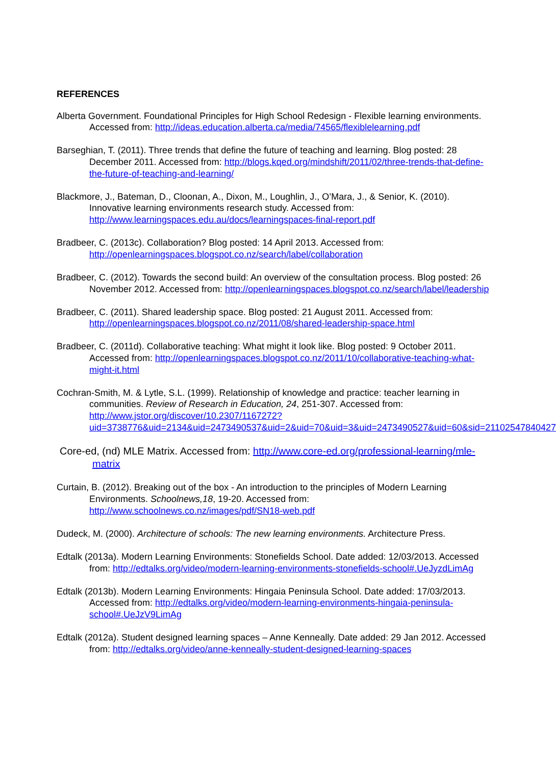REFERENCES
Alberta Government. Foundational Principles for High School Redesign - Flexible learning environments. Accessed from: http://ideas.education.alberta.ca/media/74565/flexiblelearning.pdf
Barseghian, T. (2011). Three trends that define the future of teaching and learning. Blog posted: 28 December 2011. Accessed from: http://blogs.kqed.org/mindshift/2011/02/three-trends-that-define-the-future-of-teaching-and-learning/
Blackmore, J., Bateman, D., Cloonan, A., Dixon, M., Loughlin, J., O’Mara, J., & Senior, K. (2010). Innovative learning environments research study. Accessed from: http://www.learningspaces.edu.au/docs/learningspaces-final-report.pdf
Bradbeer, C. (2013c). Collaboration? Blog posted: 14 April 2013. Accessed from: http://openlearningspaces.blogspot.co.nz/search/label/collaboration
Bradbeer, C. (2012). Towards the second build: An overview of the consultation process. Blog posted: 26 November 2012. Accessed from: http://openlearningspaces.blogspot.co.nz/search/label/leadership
Bradbeer, C. (2011). Shared leadership space. Blog posted: 21 August 2011. Accessed from: http://openlearningspaces.blogspot.co.nz/2011/08/shared-leadership-space.html
Bradbeer, C. (2011d). Collaborative teaching: What might it look like. Blog posted: 9 October 2011. Accessed from: http://openlearningspaces.blogspot.co.nz/2011/10/collaborative-teaching-what-might-it.html
Cochran-Smith, M. & Lytle, S.L. (1999). Relationship of knowledge and practice: teacher learning in communities. Review of Research in Education, 24, 251-307. Accessed from: http://www.jstor.org/discover/10.2307/1167272?uid=3738776&uid=2134&uid=2473490537&uid=2&uid=70&uid=3&uid=2473490527&uid=60&sid=21102547840427
Core-ed, (nd) MLE Matrix. Accessed from: http://www.core-ed.org/professional-learning/mle-matrix
Curtain, B. (2012). Breaking out of the box - An introduction to the principles of Modern Learning Environments. Schoolnews,18, 19-20. Accessed from: http://www.schoolnews.co.nz/images/pdf/SN18-web.pdf
Dudeck, M. (2000). Architecture of schools: The new learning environments. Architecture Press.
Edtalk (2013a). Modern Learning Environments: Stonefields School. Date added: 12/03/2013. Accessed from: http://edtalks.org/video/modern-learning-environments-stonefields-school#.UeJyzdLimAg
Edtalk (2013b). Modern Learning Environments: Hingaia Peninsula School. Date added: 17/03/2013. Accessed from: http://edtalks.org/video/modern-learning-environments-hingaia-peninsula-school#.UeJzV9LimAg
Edtalk (2012a). Student designed learning spaces – Anne Kenneally. Date added: 29 Jan 2012. Accessed from: http://edtalks.org/video/anne-kenneally-student-designed-learning-spaces